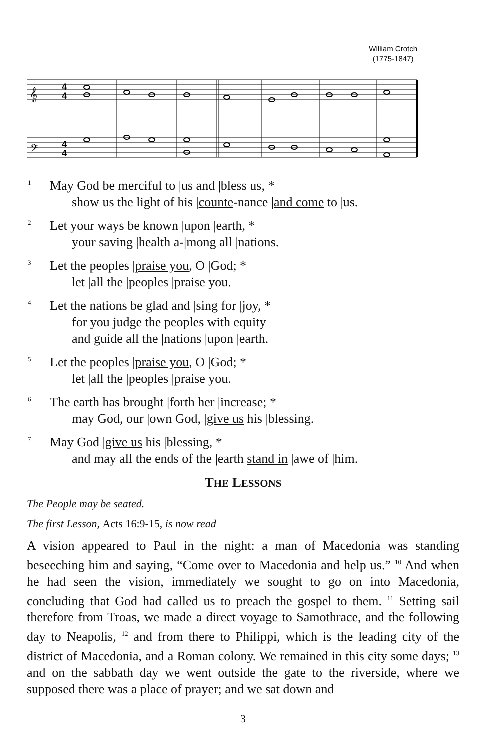William Crotch
(1775-1847)
𝄞
𝄢
4
4
4
4
1 May God be merciful to |us and |bless us, *
show us the light of his |counte-nance |and come to |us.
2 Let your ways be known |upon |earth, *
your saving |health a-|mong all |nations.
3 Let the peoples |praise you, O |God; *
let |all the |peoples |praise you.
4 Let the nations be glad and |sing for |joy, *
for you judge the peoples with equity
and guide all the |nations |upon |earth.
5 Let the peoples |praise you, O |God; *
let |all the |peoples |praise you.
6 The earth has brought |forth her |increase; *
may God, our |own God, |give us his |blessing.
7 May God |give us his |blessing, *
and may all the ends of the |earth stand in |awe of |him.
THE LESSONS
The People may be seated.
The first Lesson, Acts 16:9-15, is now read
A vision appeared to Paul in the night: a man of Macedonia was standing beseeching him and saying, “Come over to Macedonia and help us.” <sup>10</sup> And when he had seen the vision, immediately we sought to go on into Macedonia, concluding that God had called us to preach the gospel to them. <sup>11</sup> Setting sail therefore from Troas, we made a direct voyage to Samothrace, and the following day to Neapolis, <sup>12</sup> and from there to Philippi, which is the leading city of the district of Macedonia, and a Roman colony. We remained in this city some days; <sup>13</sup> and on the sabbath day we went outside the gate to the riverside, where we supposed there was a place of prayer; and we sat down and
3